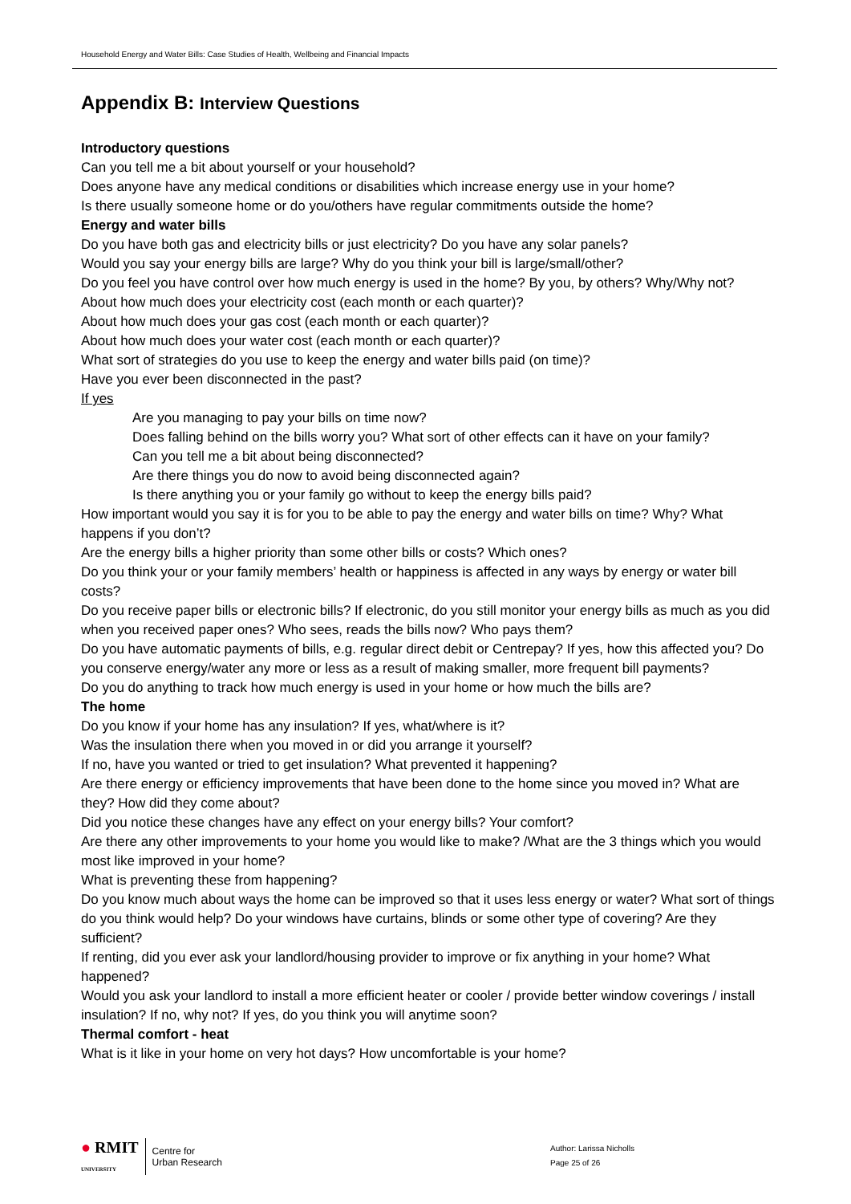Household Energy and Water Bills: Case Studies of Health, Wellbeing and Financial Impacts
Appendix B: Interview Questions
Introductory questions
Can you tell me a bit about yourself or your household?
Does anyone have any medical conditions or disabilities which increase energy use in your home?
Is there usually someone home or do you/others have regular commitments outside the home?
Energy and water bills
Do you have both gas and electricity bills or just electricity? Do you have any solar panels?
Would you say your energy bills are large? Why do you think your bill is large/small/other?
Do you feel you have control over how much energy is used in the home? By you, by others? Why/Why not?
About how much does your electricity cost (each month or each quarter)?
About how much does your gas cost (each month or each quarter)?
About how much does your water cost (each month or each quarter)?
What sort of strategies do you use to keep the energy and water bills paid (on time)?
Have you ever been disconnected in the past?
If yes
Are you managing to pay your bills on time now?
Does falling behind on the bills worry you? What sort of other effects can it have on your family?
Can you tell me a bit about being disconnected?
Are there things you do now to avoid being disconnected again?
Is there anything you or your family go without to keep the energy bills paid?
How important would you say it is for you to be able to pay the energy and water bills on time? Why? What happens if you don’t?
Are the energy bills a higher priority than some other bills or costs? Which ones?
Do you think your or your family members’ health or happiness is affected in any ways by energy or water bill costs?
Do you receive paper bills or electronic bills? If electronic, do you still monitor your energy bills as much as you did when you received paper ones? Who sees, reads the bills now? Who pays them?
Do you have automatic payments of bills, e.g. regular direct debit or Centrepay? If yes, how this affected you? Do you conserve energy/water any more or less as a result of making smaller, more frequent bill payments?
Do you do anything to track how much energy is used in your home or how much the bills are?
The home
Do you know if your home has any insulation? If yes, what/where is it?
Was the insulation there when you moved in or did you arrange it yourself?
If no, have you wanted or tried to get insulation? What prevented it happening?
Are there energy or efficiency improvements that have been done to the home since you moved in? What are they? How did they come about?
Did you notice these changes have any effect on your energy bills? Your comfort?
Are there any other improvements to your home you would like to make? /What are the 3 things which you would most like improved in your home?
What is preventing these from happening?
Do you know much about ways the home can be improved so that it uses less energy or water? What sort of things do you think would help? Do your windows have curtains, blinds or some other type of covering? Are they sufficient?
If renting, did you ever ask your landlord/housing provider to improve or fix anything in your home? What happened?
Would you ask your landlord to install a more efficient heater or cooler / provide better window coverings / install insulation? If no, why not? If yes, do you think you will anytime soon?
Thermal comfort - heat
What is it like in your home on very hot days? How uncomfortable is your home?
● RMIT
UNIVERSITY
Centre for
Urban Research
Author: Larissa Nicholls
Page 25 of 26